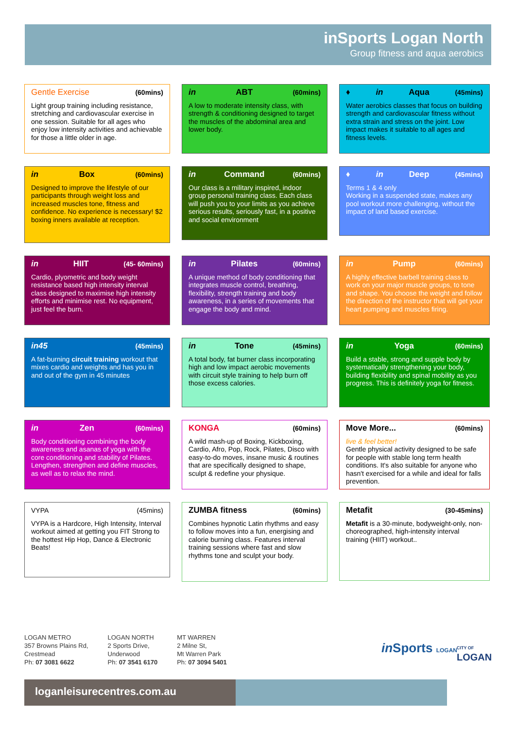inSports Logan North
Group fitness and aqua aerobics
Gentle Exercise (60mins)
Light group training including resistance, stretching and cardiovascular exercise in one session. Suitable for all ages who enjoy low intensity activities and achievable for those a little older in age.
in ABT (60mins)
A low to moderate intensity class, with strength & conditioning designed to target the muscles of the abdominal area and lower body.
♦ in Aqua (45mins)
Water aerobics classes that focus on building strength and cardiovascular fitness without extra strain and stress on the joint. Low impact makes it suitable to all ages and fitness levels.
in Box (60mins)
Designed to improve the lifestyle of our participants through weight loss and increased muscles tone, fitness and confidence. No experience is necessary! $2 boxing inners available at reception.
in Command (60mins)
Our class is a military inspired, indoor group personal training class. Each class will push you to your limits as you achieve serious results, seriously fast, in a positive and social environment
♦ in Deep (45mins)
Terms 1 & 4 only
Working in a suspended state, makes any pool workout more challenging, without the impact of land based exercise.
in HIIT (45- 60mins)
Cardio, plyometric and body weight resistance based high intensity interval class designed to maximise high intensity efforts and minimise rest. No equipment, just feel the burn.
in Pilates (60mins)
A unique method of body conditioning that integrates muscle control, breathing, flexibility, strength training and body awareness, in a series of movements that engage the body and mind.
in Pump (60mins)
A highly effective barbell training class to work on your major muscle groups, to tone and shape. You choose the weight and follow the direction of the instructor that will get your heart pumping and muscles firing.
in45 (45mins)
A fat-burning circuit training workout that mixes cardio and weights and has you in and out of the gym in 45 minutes
in Tone (45mins)
A total body, fat burner class incorporating high and low impact aerobic movements with circuit style training to help burn off those excess calories.
in Yoga (60mins)
Build a stable, strong and supple body by systematically strengthening your body, building flexibility and spinal mobility as you progress. This is definitely yoga for fitness.
in Zen (60mins)
Body conditioning combining the body awareness and asanas of yoga with the core conditioning and stability of Pilates. Lengthen, strengthen and define muscles, as well as to relax the mind.
KONGA (60mins)
A wild mash-up of Boxing, Kickboxing, Cardio, Afro, Pop, Rock, Pilates, Disco with easy-to-do moves, insane music & routines that are specifically designed to shape, sculpt & redefine your physique.
Move More... (60mins)
live & feel better!
Gentle physical activity designed to be safe for people with stable long term health conditions. It's also suitable for anyone who hasn't exercised for a while and ideal for falls prevention.
VYPA (45mins)
VYPA is a Hardcore, High Intensity, Interval workout aimed at getting you FIT Strong to the hottest Hip Hop, Dance & Electronic Beats!
ZUMBA fitness (60mins)
Combines hypnotic Latin rhythms and easy to follow moves into a fun, energising and calorie burning class. Features interval training sessions where fast and slow rhythms tone and sculpt your body.
Metafit (30-45mins)
Metafit is a 30-minute, bodyweight-only, non-choreographed, high-intensity interval training (HIIT) workout..
LOGAN METRO
357 Browns Plains Rd,
Crestmead
Ph: 07 3081 6622
LOGAN NORTH
2 Sports Drive,
Underwood
Ph: 07 3541 6170
MT WARREN
2 Milne St,
Mt Warren Park
Ph: 07 3094 5401
in Sports LOGAN
CITY OF
LOGAN
loganleisurecentres.com.au